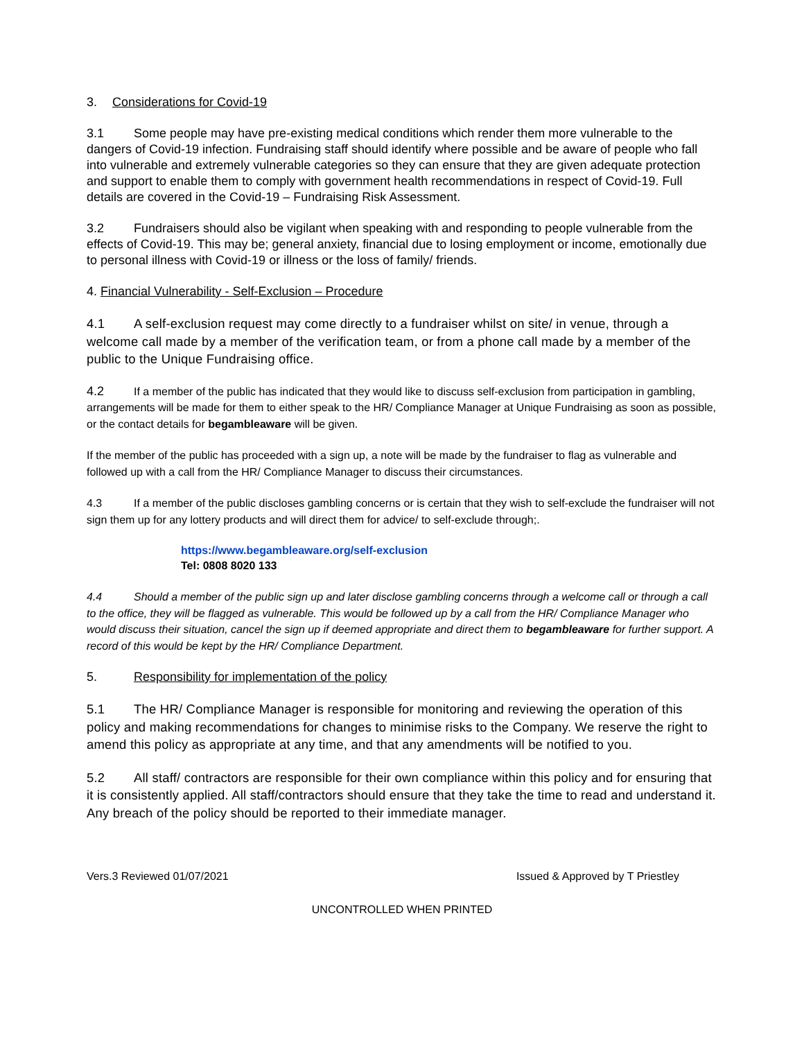3. Considerations for Covid-19
3.1 Some people may have pre-existing medical conditions which render them more vulnerable to the dangers of Covid-19 infection. Fundraising staff should identify where possible and be aware of people who fall into vulnerable and extremely vulnerable categories so they can ensure that they are given adequate protection and support to enable them to comply with government health recommendations in respect of Covid-19. Full details are covered in the Covid-19 – Fundraising Risk Assessment.
3.2 Fundraisers should also be vigilant when speaking with and responding to people vulnerable from the effects of Covid-19. This may be; general anxiety, financial due to losing employment or income, emotionally due to personal illness with Covid-19 or illness or the loss of family/ friends.
4. Financial Vulnerability - Self-Exclusion – Procedure
4.1 A self-exclusion request may come directly to a fundraiser whilst on site/ in venue, through a welcome call made by a member of the verification team, or from a phone call made by a member of the public to the Unique Fundraising office.
4.2 If a member of the public has indicated that they would like to discuss self-exclusion from participation in gambling, arrangements will be made for them to either speak to the HR/ Compliance Manager at Unique Fundraising as soon as possible, or the contact details for begambleaware will be given.
If the member of the public has proceeded with a sign up, a note will be made by the fundraiser to flag as vulnerable and followed up with a call from the HR/ Compliance Manager to discuss their circumstances.
4.3 If a member of the public discloses gambling concerns or is certain that they wish to self-exclude the fundraiser will not sign them up for any lottery products and will direct them for advice/ to self-exclude through;.
https://www.begambleaware.org/self-exclusion
Tel: 0808 8020 133
4.4 Should a member of the public sign up and later disclose gambling concerns through a welcome call or through a call to the office, they will be flagged as vulnerable. This would be followed up by a call from the HR/ Compliance Manager who would discuss their situation, cancel the sign up if deemed appropriate and direct them to begambleaware for further support. A record of this would be kept by the HR/ Compliance Department.
5. Responsibility for implementation of the policy
5.1 The HR/ Compliance Manager is responsible for monitoring and reviewing the operation of this policy and making recommendations for changes to minimise risks to the Company. We reserve the right to amend this policy as appropriate at any time, and that any amendments will be notified to you.
5.2 All staff/ contractors are responsible for their own compliance within this policy and for ensuring that it is consistently applied. All staff/contractors should ensure that they take the time to read and understand it. Any breach of the policy should be reported to their immediate manager.
Vers.3 Reviewed 01/07/2021 Issued & Approved by T Priestley
UNCONTROLLED WHEN PRINTED